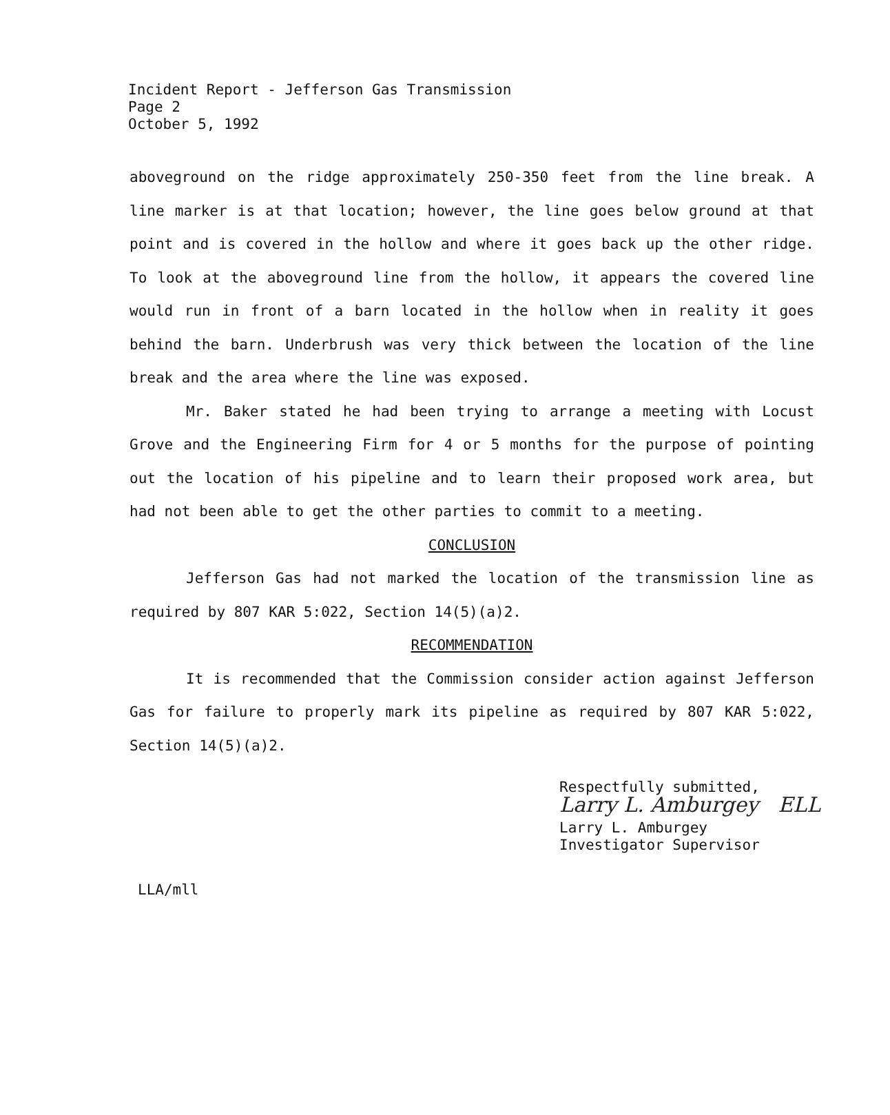Incident Report - Jefferson Gas Transmission
Page 2
October 5, 1992
aboveground on the ridge approximately 250-350 feet from the line break. A line marker is at that location; however, the line goes below ground at that point and is covered in the hollow and where it goes back up the other ridge. To look at the aboveground line from the hollow, it appears the covered line would run in front of a barn located in the hollow when in reality it goes behind the barn. Underbrush was very thick between the location of the line break and the area where the line was exposed.
Mr. Baker stated he had been trying to arrange a meeting with Locust Grove and the Engineering Firm for 4 or 5 months for the purpose of pointing out the location of his pipeline and to learn their proposed work area, but had not been able to get the other parties to commit to a meeting.
CONCLUSION
Jefferson Gas had not marked the location of the transmission line as required by 807 KAR 5:022, Section 14(5)(a)2.
RECOMMENDATION
It is recommended that the Commission consider action against Jefferson Gas for failure to properly mark its pipeline as required by 807 KAR 5:022, Section 14(5)(a)2.
Respectfully submitted,
Larry L. Amburgey ELL
Larry L. Amburgey
Investigator Supervisor
LLA/mll